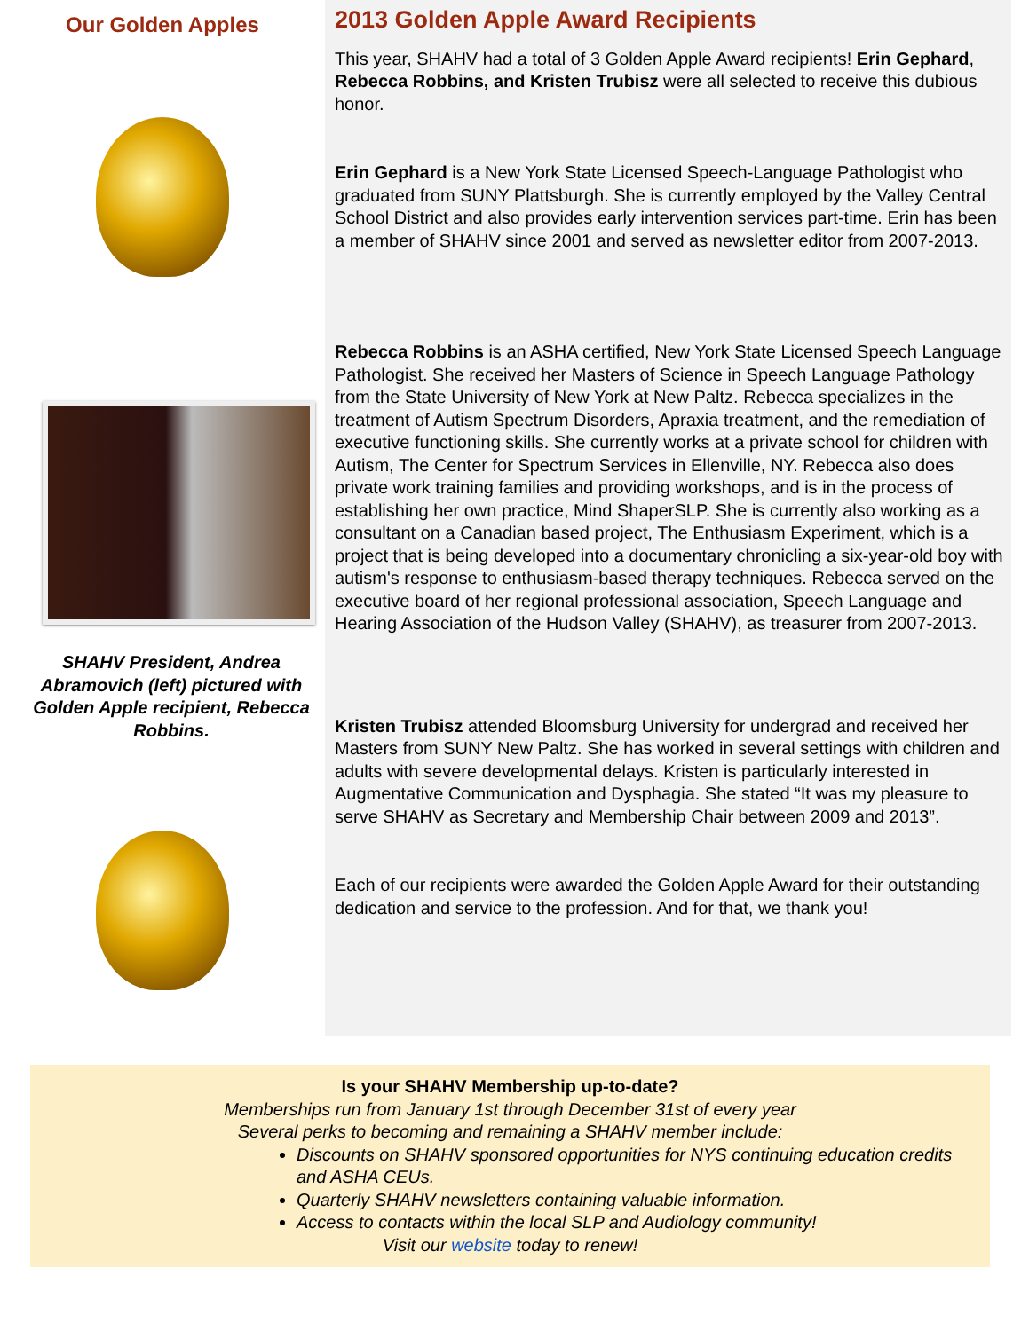Our Golden Apples
SHAHV President, Andrea Abramovich (left) pictured with Golden Apple recipient, Rebecca Robbins.
2013 Golden Apple Award Recipients
This year, SHAHV had a total of 3 Golden Apple Award recipients! Erin Gephard, Rebecca Robbins, and Kristen Trubisz were all selected to receive this dubious honor.
Erin Gephard is a New York State Licensed Speech-Language Pathologist who graduated from SUNY Plattsburgh. She is currently employed by the Valley Central School District and also provides early intervention services part-time. Erin has been a member of SHAHV since 2001 and served as newsletter editor from 2007-2013.
Rebecca Robbins is an ASHA certified, New York State Licensed Speech Language Pathologist. She received her Masters of Science in Speech Language Pathology from the State University of New York at New Paltz. Rebecca specializes in the treatment of Autism Spectrum Disorders, Apraxia treatment, and the remediation of executive functioning skills. She currently works at a private school for children with Autism, The Center for Spectrum Services in Ellenville, NY. Rebecca also does private work training families and providing workshops, and is in the process of establishing her own practice, Mind ShaperSLP. She is currently also working as a consultant on a Canadian based project, The Enthusiasm Experiment, which is a project that is being developed into a documentary chronicling a six-year-old boy with autism's response to enthusiasm-based therapy techniques. Rebecca served on the executive board of her regional professional association, Speech Language and Hearing Association of the Hudson Valley (SHAHV), as treasurer from 2007-2013.
Kristen Trubisz attended Bloomsburg University for undergrad and received her Masters from SUNY New Paltz. She has worked in several settings with children and adults with severe developmental delays. Kristen is particularly interested in Augmentative Communication and Dysphagia. She stated “It was my pleasure to serve SHAHV as Secretary and Membership Chair between 2009 and 2013”.
Each of our recipients were awarded the Golden Apple Award for their outstanding dedication and service to the profession. And for that, we thank you!
Is your SHAHV Membership up-to-date?
Memberships run from January 1st through December 31st of every year
Several perks to becoming and remaining a SHAHV member include:
Discounts on SHAHV sponsored opportunities for NYS continuing education credits and ASHA CEUs.
Quarterly SHAHV newsletters containing valuable information.
Access to contacts within the local SLP and Audiology community!
Visit our website today to renew!